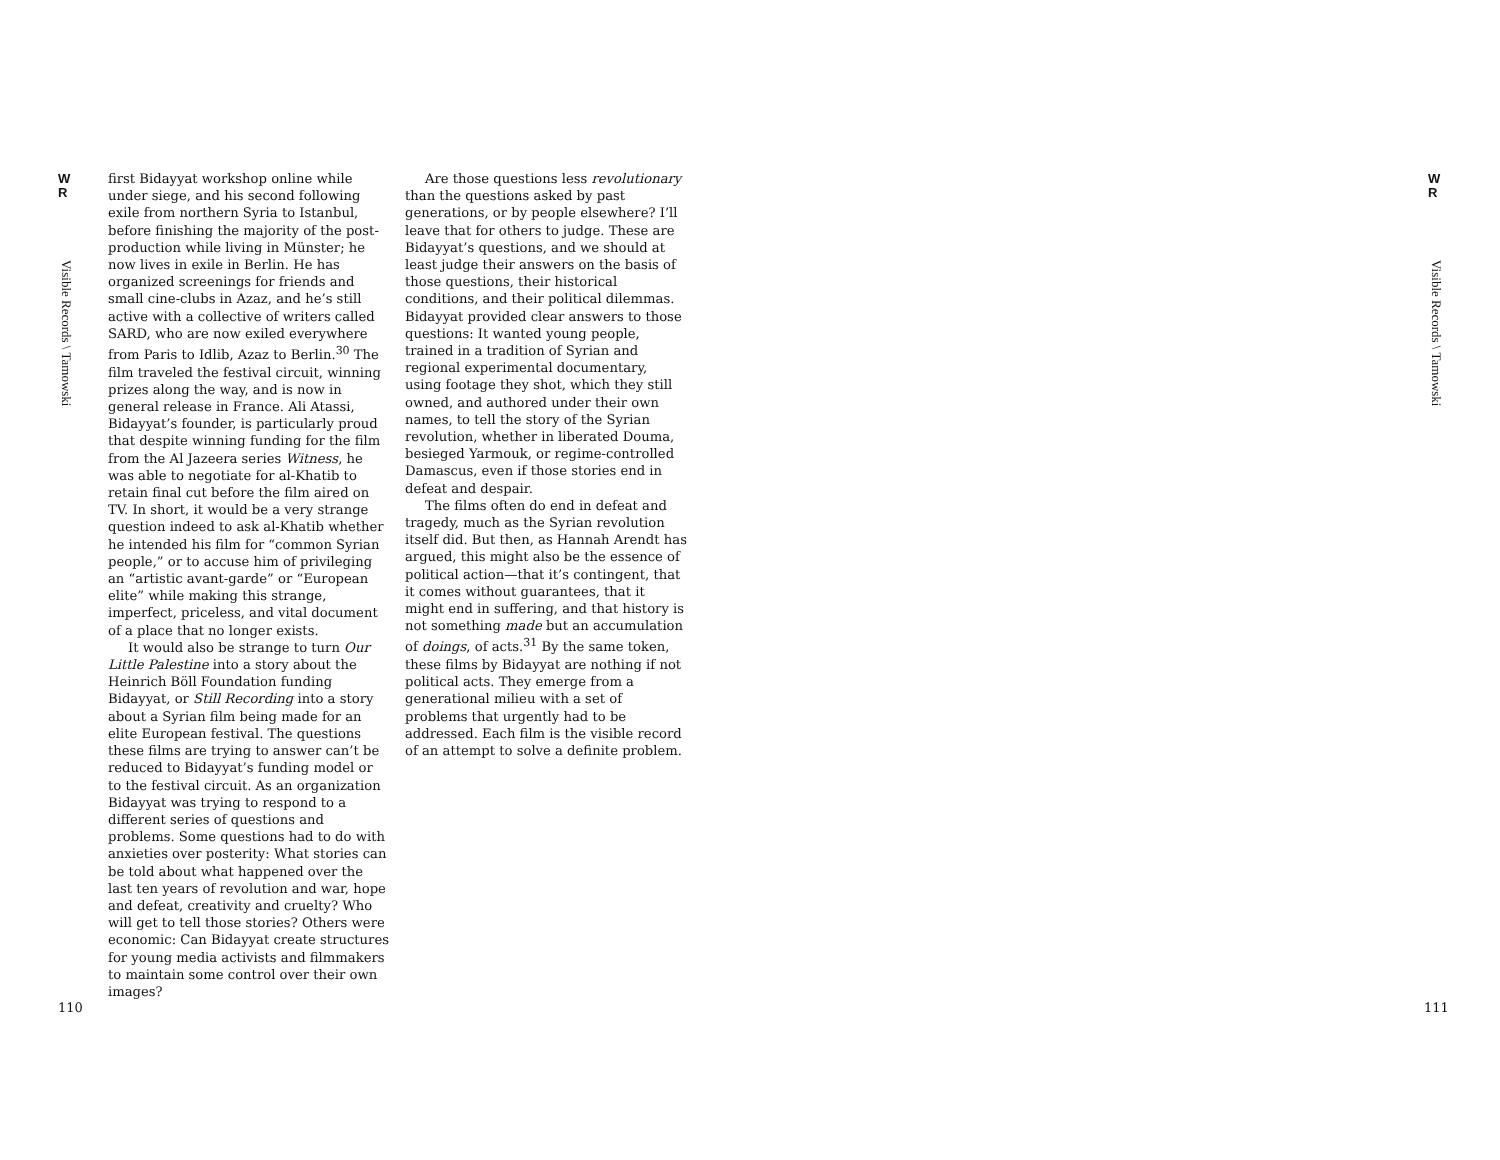W
R
Visible Records \ Tamowski
first Bidayyat workshop online while under siege, and his second following exile from northern Syria to Istanbul, before finishing the majority of the post-production while living in Münster; he now lives in exile in Berlin. He has organized screenings for friends and small cine-clubs in Azaz, and he’s still active with a collective of writers called SARD, who are now exiled everywhere from Paris to Idlib, Azaz to Berlin.<sup>30</sup> The film traveled the festival circuit, winning prizes along the way, and is now in general release in France. Ali Atassi, Bidayyat’s founder, is particularly proud that despite winning funding for the film from the Al Jazeera series Witness, he was able to negotiate for al-Khatib to retain final cut before the film aired on TV. In short, it would be a very strange question indeed to ask al-Khatib whether he intended his film for “common Syrian people,” or to accuse him of privileging an “artistic avant-garde” or “European elite” while making this strange, imperfect, priceless, and vital document of a place that no longer exists.
It would also be strange to turn Our Little Palestine into a story about the Heinrich Böll Foundation funding Bidayyat, or Still Recording into a story about a Syrian film being made for an elite European festival. The questions these films are trying to answer can’t be reduced to Bidayyat’s funding model or to the festival circuit. As an organization Bidayyat was trying to respond to a different series of questions and problems. Some questions had to do with anxieties over posterity: What stories can be told about what happened over the last ten years of revolution and war, hope and defeat, creativity and cruelty? Who will get to tell those stories? Others were economic: Can Bidayyat create structures for young media activists and filmmakers to maintain some control over their own images?
Are those questions less revolutionary than the questions asked by past generations, or by people elsewhere? I’ll leave that for others to judge. These are Bidayyat’s questions, and we should at least judge their answers on the basis of those questions, their historical conditions, and their political dilemmas. Bidayyat provided clear answers to those questions: It wanted young people, trained in a tradition of Syrian and regional experimental documentary, using footage they shot, which they still owned, and authored under their own names, to tell the story of the Syrian revolution, whether in liberated Douma, besieged Yarmouk, or regime-controlled Damascus, even if those stories end in defeat and despair.
The films often do end in defeat and tragedy, much as the Syrian revolution itself did. But then, as Hannah Arendt has argued, this might also be the essence of political action—that it’s contingent, that it comes without guarantees, that it might end in suffering, and that history is not something made but an accumulation of doings, of acts.<sup>31</sup> By the same token, these films by Bidayyat are nothing if not political acts. They emerge from a generational milieu with a set of problems that urgently had to be addressed. Each film is the visible record of an attempt to solve a definite problem.
W
R
Visible Records \ Tamowski
110 111